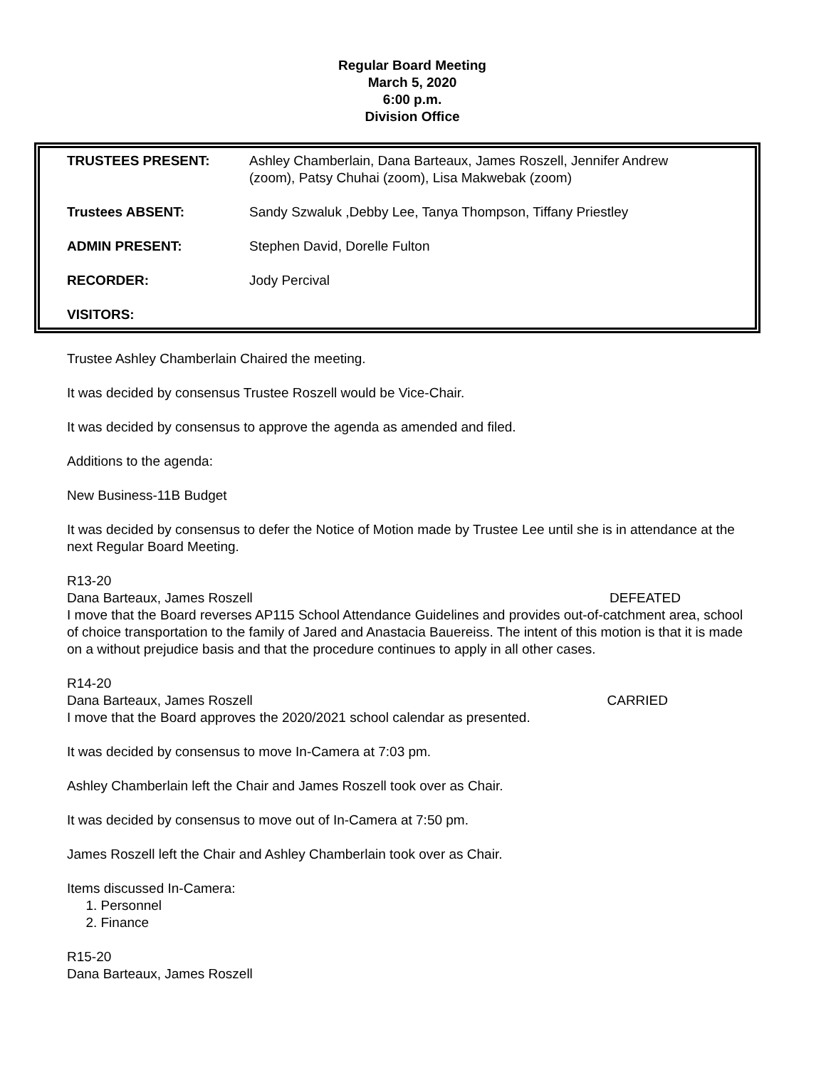Regular Board Meeting
March 5, 2020
6:00 p.m.
Division Office
| TRUSTEES PRESENT: | Ashley Chamberlain, Dana Barteaux, James Roszell, Jennifer Andrew (zoom), Patsy Chuhai (zoom), Lisa Makwebak (zoom) |
| Trustees ABSENT: | Sandy Szwaluk ,Debby Lee, Tanya Thompson, Tiffany Priestley |
| ADMIN PRESENT: | Stephen David, Dorelle Fulton |
| RECORDER: | Jody Percival |
| VISITORS: | |
Trustee Ashley Chamberlain Chaired the meeting.
It was decided by consensus Trustee Roszell would be Vice-Chair.
It was decided by consensus to approve the agenda as amended and filed.
Additions to the agenda:
New Business-11B Budget
It was decided by consensus to defer the Notice of Motion made by Trustee Lee until she is in attendance at the next Regular Board Meeting.
R13-20
Dana Barteaux, James Roszell DEFEATED
I move that the Board reverses AP115 School Attendance Guidelines and provides out-of-catchment area, school of choice transportation to the family of Jared and Anastacia Bauereiss. The intent of this motion is that it is made on a without prejudice basis and that the procedure continues to apply in all other cases.
R14-20
Dana Barteaux, James Roszell CARRIED
I move that the Board approves the 2020/2021 school calendar as presented.
It was decided by consensus to move In-Camera at 7:03 pm.
Ashley Chamberlain left the Chair and James Roszell took over as Chair.
It was decided by consensus to move out of In-Camera at 7:50 pm.
James Roszell left the Chair and Ashley Chamberlain took over as Chair.
Items discussed In-Camera:
1. Personnel
2. Finance
R15-20
Dana Barteaux, James Roszell